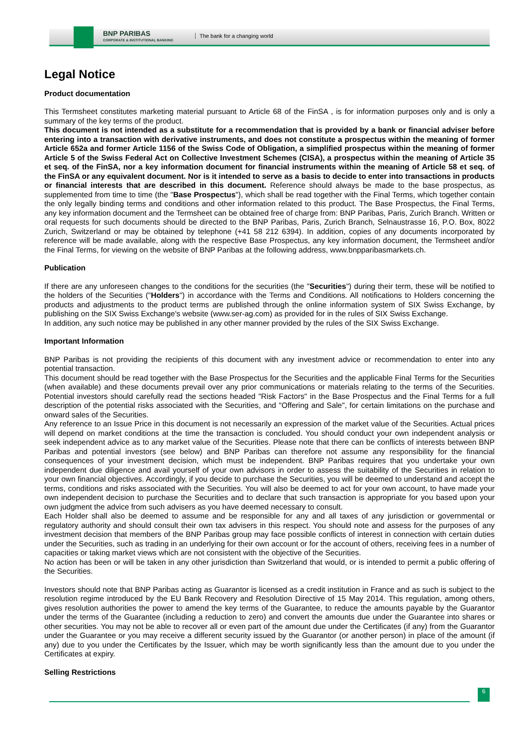BNP PARIBAS
CORPORATE & INSTITUTIONAL BANKING
The bank for a changing world
Legal Notice
Product documentation
This Termsheet constitutes marketing material pursuant to Article 68 of the FinSA , is for information purposes only and is only a summary of the key terms of the product.
This document is not intended as a substitute for a recommendation that is provided by a bank or financial adviser before entering into a transaction with derivative instruments, and does not constitute a prospectus within the meaning of former Article 652a and former Article 1156 of the Swiss Code of Obligation, a simplified prospectus within the meaning of former Article 5 of the Swiss Federal Act on Collective Investment Schemes (CISA), a prospectus within the meaning of Article 35 et seq. of the FinSA, nor a key information document for financial instruments within the meaning of Article 58 et seq. of the FinSA or any equivalent document. Nor is it intended to serve as a basis to decide to enter into transactions in products or financial interests that are described in this document. Reference should always be made to the base prospectus, as supplemented from time to time (the "Base Prospectus"), which shall be read together with the Final Terms, which together contain the only legally binding terms and conditions and other information related to this product. The Base Prospectus, the Final Terms, any key information document and the Termsheet can be obtained free of charge from: BNP Paribas, Paris, Zurich Branch. Written or oral requests for such documents should be directed to the BNP Paribas, Paris, Zurich Branch, Selnaustrasse 16, P.O. Box, 8022 Zurich, Switzerland or may be obtained by telephone (+41 58 212 6394). In addition, copies of any documents incorporated by reference will be made available, along with the respective Base Prospectus, any key information document, the Termsheet and/or the Final Terms, for viewing on the website of BNP Paribas at the following address, www.bnpparibasmarkets.ch.
Publication
If there are any unforeseen changes to the conditions for the securities (the "Securities") during their term, these will be notified to the holders of the Securities ("Holders") in accordance with the Terms and Conditions. All notifications to Holders concerning the products and adjustments to the product terms are published through the online information system of SIX Swiss Exchange, by publishing on the SIX Swiss Exchange's website (www.ser-ag.com) as provided for in the rules of SIX Swiss Exchange.
In addition, any such notice may be published in any other manner provided by the rules of the SIX Swiss Exchange.
Important Information
BNP Paribas is not providing the recipients of this document with any investment advice or recommendation to enter into any potential transaction.
This document should be read together with the Base Prospectus for the Securities and the applicable Final Terms for the Securities (when available) and these documents prevail over any prior communications or materials relating to the terms of the Securities. Potential investors should carefully read the sections headed "Risk Factors" in the Base Prospectus and the Final Terms for a full description of the potential risks associated with the Securities, and "Offering and Sale", for certain limitations on the purchase and onward sales of the Securities.
Any reference to an Issue Price in this document is not necessarily an expression of the market value of the Securities. Actual prices will depend on market conditions at the time the transaction is concluded. You should conduct your own independent analysis or seek independent advice as to any market value of the Securities. Please note that there can be conflicts of interests between BNP Paribas and potential investors (see below) and BNP Paribas can therefore not assume any responsibility for the financial consequences of your investment decision, which must be independent. BNP Paribas requires that you undertake your own independent due diligence and avail yourself of your own advisors in order to assess the suitability of the Securities in relation to your own financial objectives. Accordingly, if you decide to purchase the Securities, you will be deemed to understand and accept the terms, conditions and risks associated with the Securities. You will also be deemed to act for your own account, to have made your own independent decision to purchase the Securities and to declare that such transaction is appropriate for you based upon your own judgment the advice from such advisers as you have deemed necessary to consult.
Each Holder shall also be deemed to assume and be responsible for any and all taxes of any jurisdiction or governmental or regulatory authority and should consult their own tax advisers in this respect. You should note and assess for the purposes of any investment decision that members of the BNP Paribas group may face possible conflicts of interest in connection with certain duties under the Securities, such as trading in an underlying for their own account or for the account of others, receiving fees in a number of capacities or taking market views which are not consistent with the objective of the Securities.
No action has been or will be taken in any other jurisdiction than Switzerland that would, or is intended to permit a public offering of the Securities.
Investors should note that BNP Paribas acting as Guarantor is licensed as a credit institution in France and as such is subject to the resolution regime introduced by the EU Bank Recovery and Resolution Directive of 15 May 2014. This regulation, among others, gives resolution authorities the power to amend the key terms of the Guarantee, to reduce the amounts payable by the Guarantor under the terms of the Guarantee (including a reduction to zero) and convert the amounts due under the Guarantee into shares or other securities. You may not be able to recover all or even part of the amount due under the Certificates (if any) from the Guarantor under the Guarantee or you may receive a different security issued by the Guarantor (or another person) in place of the amount (if any) due to you under the Certificates by the Issuer, which may be worth significantly less than the amount due to you under the Certificates at expiry.
Selling Restrictions
6